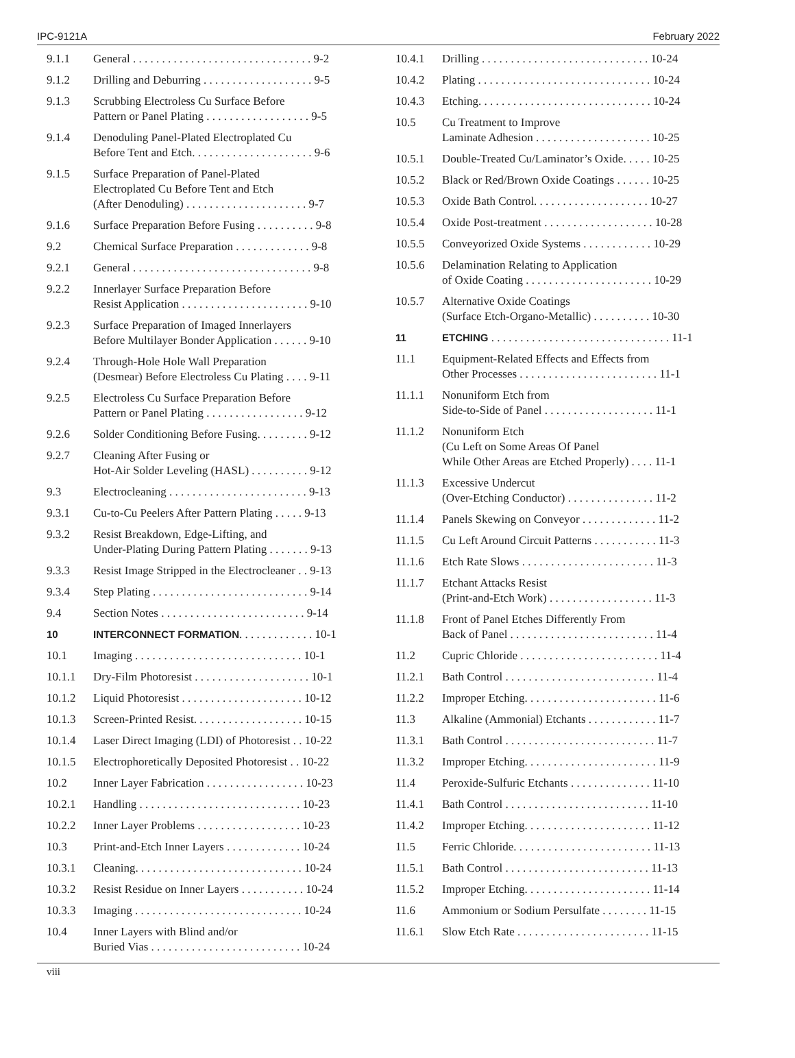IPC-9121A February 2022
9.1.1 General . . . . . . . . . . . . . . . . . . . . . . . . . . . . . . . 9-2
9.1.2 Drilling and Deburring . . . . . . . . . . . . . . . . . . . 9-5
9.1.3 Scrubbing Electroless Cu Surface Before
Pattern or Panel Plating . . . . . . . . . . . . . . . . . . 9-5
9.1.4 Denoduling Panel-Plated Electroplated Cu
Before Tent and Etch. . . . . . . . . . . . . . . . . . . . . 9-6
9.1.5 Surface Preparation of Panel-Plated
Electroplated Cu Before Tent and Etch
(After Denoduling) . . . . . . . . . . . . . . . . . . . . . 9-7
9.1.6 Surface Preparation Before Fusing . . . . . . . . . . 9-8
9.2 Chemical Surface Preparation . . . . . . . . . . . . . 9-8
9.2.1 General . . . . . . . . . . . . . . . . . . . . . . . . . . . . . . . 9-8
9.2.2 Innerlayer Surface Preparation Before
Resist Application . . . . . . . . . . . . . . . . . . . . . . 9-10
9.2.3 Surface Preparation of Imaged Innerlayers
Before Multilayer Bonder Application . . . . . . 9-10
9.2.4 Through-Hole Hole Wall Preparation
(Desmear) Before Electroless Cu Plating . . . . 9-11
9.2.5 Electroless Cu Surface Preparation Before
Pattern or Panel Plating . . . . . . . . . . . . . . . . . 9-12
9.2.6 Solder Conditioning Before Fusing. . . . . . . . . 9-12
9.2.7 Cleaning After Fusing or
Hot-Air Solder Leveling (HASL) . . . . . . . . . . 9-12
9.3 Electrocleaning . . . . . . . . . . . . . . . . . . . . . . . . 9-13
9.3.1 Cu-to-Cu Peelers After Pattern Plating . . . . . 9-13
9.3.2 Resist Breakdown, Edge-Lifting, and
Under-Plating During Pattern Plating . . . . . . . 9-13
9.3.3 Resist Image Stripped in the Electrocleaner . . 9-13
9.3.4 Step Plating . . . . . . . . . . . . . . . . . . . . . . . . . . . 9-14
9.4 Section Notes . . . . . . . . . . . . . . . . . . . . . . . . . 9-14
10 INTERCONNECT FORMATION. . . . . . . . . . . . . 10-1
10.1 Imaging . . . . . . . . . . . . . . . . . . . . . . . . . . . . . 10-1
10.1.1 Dry-Film Photoresist . . . . . . . . . . . . . . . . . . . . 10-1
10.1.2 Liquid Photoresist . . . . . . . . . . . . . . . . . . . . . 10-12
10.1.3 Screen-Printed Resist. . . . . . . . . . . . . . . . . . . 10-15
10.1.4 Laser Direct Imaging (LDI) of Photoresist . . 10-22
10.1.5 Electrophoretically Deposited Photoresist . . 10-22
10.2 Inner Layer Fabrication . . . . . . . . . . . . . . . . . 10-23
10.2.1 Handling . . . . . . . . . . . . . . . . . . . . . . . . . . . . 10-23
10.2.2 Inner Layer Problems . . . . . . . . . . . . . . . . . . 10-23
10.3 Print-and-Etch Inner Layers . . . . . . . . . . . . . 10-24
10.3.1 Cleaning. . . . . . . . . . . . . . . . . . . . . . . . . . . . . 10-24
10.3.2 Resist Residue on Inner Layers . . . . . . . . . . . 10-24
10.3.3 Imaging . . . . . . . . . . . . . . . . . . . . . . . . . . . . . 10-24
10.4 Inner Layers with Blind and/or
Buried Vias . . . . . . . . . . . . . . . . . . . . . . . . . . 10-24
10.4.1 Drilling . . . . . . . . . . . . . . . . . . . . . . . . . . . . . 10-24
10.4.2 Plating . . . . . . . . . . . . . . . . . . . . . . . . . . . . . . 10-24
10.4.3 Etching. . . . . . . . . . . . . . . . . . . . . . . . . . . . . . 10-24
10.5 Cu Treatment to Improve
Laminate Adhesion . . . . . . . . . . . . . . . . . . . . 10-25
10.5.1 Double-Treated Cu/Laminator’s Oxide. . . . . 10-25
10.5.2 Black or Red/Brown Oxide Coatings . . . . . . 10-25
10.5.3 Oxide Bath Control. . . . . . . . . . . . . . . . . . . . 10-27
10.5.4 Oxide Post-treatment . . . . . . . . . . . . . . . . . . . 10-28
10.5.5 Conveyorized Oxide Systems . . . . . . . . . . . . 10-29
10.5.6 Delamination Relating to Application
of Oxide Coating . . . . . . . . . . . . . . . . . . . . . . 10-29
10.5.7 Alternative Oxide Coatings
(Surface Etch-Organo-Metallic) . . . . . . . . . . 10-30
11 ETCHING . . . . . . . . . . . . . . . . . . . . . . . . . . . . . . . 11-1
11.1 Equipment-Related Effects and Effects from
Other Processes . . . . . . . . . . . . . . . . . . . . . . . . 11-1
11.1.1 Nonuniform Etch from
Side-to-Side of Panel . . . . . . . . . . . . . . . . . . . 11-1
11.1.2 Nonuniform Etch
(Cu Left on Some Areas Of Panel
While Other Areas are Etched Properly) . . . . 11-1
11.1.3 Excessive Undercut
(Over-Etching Conductor) . . . . . . . . . . . . . . . 11-2
11.1.4 Panels Skewing on Conveyor . . . . . . . . . . . . . 11-2
11.1.5 Cu Left Around Circuit Patterns . . . . . . . . . . . 11-3
11.1.6 Etch Rate Slows . . . . . . . . . . . . . . . . . . . . . . . 11-3
11.1.7 Etchant Attacks Resist
(Print-and-Etch Work) . . . . . . . . . . . . . . . . . . 11-3
11.1.8 Front of Panel Etches Differently From
Back of Panel . . . . . . . . . . . . . . . . . . . . . . . . . 11-4
11.2 Cupric Chloride . . . . . . . . . . . . . . . . . . . . . . . . 11-4
11.2.1 Bath Control . . . . . . . . . . . . . . . . . . . . . . . . . . 11-4
11.2.2 Improper Etching. . . . . . . . . . . . . . . . . . . . . . . 11-6
11.3 Alkaline (Ammonial) Etchants . . . . . . . . . . . . 11-7
11.3.1 Bath Control . . . . . . . . . . . . . . . . . . . . . . . . . . 11-7
11.3.2 Improper Etching. . . . . . . . . . . . . . . . . . . . . . . 11-9
11.4 Peroxide-Sulfuric Etchants . . . . . . . . . . . . . . 11-10
11.4.1 Bath Control . . . . . . . . . . . . . . . . . . . . . . . . . 11-10
11.4.2 Improper Etching. . . . . . . . . . . . . . . . . . . . . . 11-12
11.5 Ferric Chloride. . . . . . . . . . . . . . . . . . . . . . . . 11-13
11.5.1 Bath Control . . . . . . . . . . . . . . . . . . . . . . . . . 11-13
11.5.2 Improper Etching. . . . . . . . . . . . . . . . . . . . . . 11-14
11.6 Ammonium or Sodium Persulfate . . . . . . . . 11-15
11.6.1 Slow Etch Rate . . . . . . . . . . . . . . . . . . . . . . . 11-15
viii